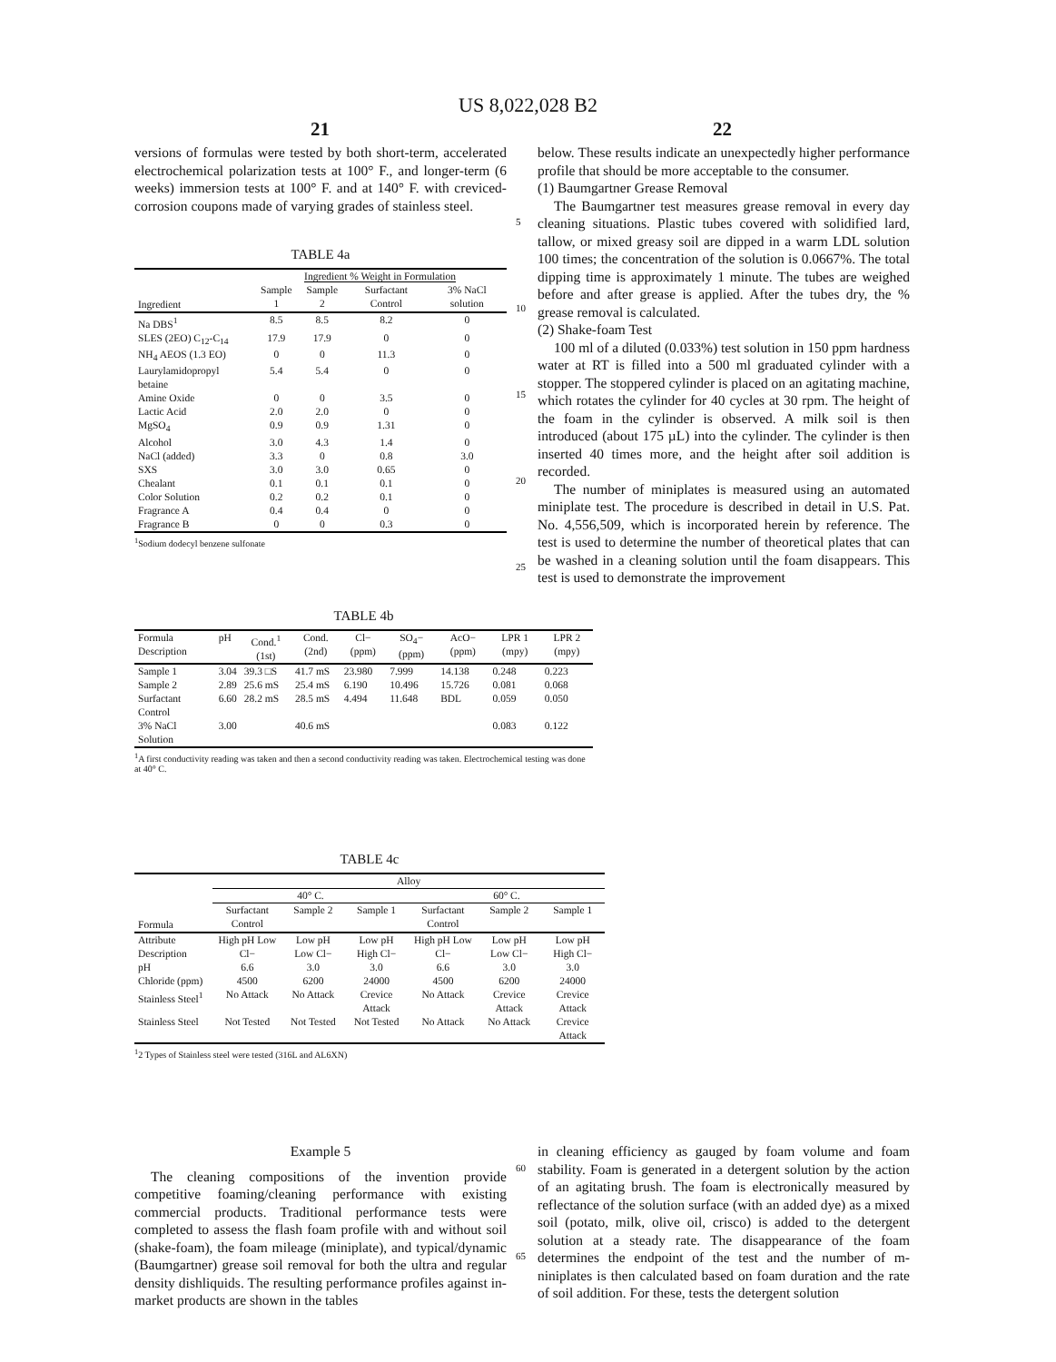US 8,022,028 B2
21 22
versions of formulas were tested by both short-term, accelerated electrochemical polarization tests at 100° F., and longer-term (6 weeks) immersion tests at 100° F. and at 140° F. with creviced-corrosion coupons made of varying grades of stainless steel.
below. These results indicate an unexpectedly higher performance profile that should be more acceptable to the consumer.
(1) Baumgartner Grease Removal
The Baumgartner test measures grease removal in every day cleaning situations. Plastic tubes covered with solidified lard, tallow, or mixed greasy soil are dipped in a warm LDL solution 100 times; the concentration of the solution is 0.0667%. The total dipping time is approximately 1 minute. The tubes are weighed before and after grease is applied. After the tubes dry, the % grease removal is calculated.
(2) Shake-foam Test
100 ml of a diluted (0.033%) test solution in 150 ppm hardness water at RT is filled into a 500 ml graduated cylinder with a stopper. The stoppered cylinder is placed on an agitating machine, which rotates the cylinder for 40 cycles at 30 rpm. The height of the foam in the cylinder is observed. A milk soil is then introduced (about 175 µL) into the cylinder. The cylinder is then inserted 40 times more, and the height after soil addition is recorded.
The number of miniplates is measured using an automated miniplate test. The procedure is described in detail in U.S. Pat. No. 4,556,509, which is incorporated herein by reference. The test is used to determine the number of theoretical plates that can be washed in a cleaning solution until the foam disappears. This test is used to demonstrate the improvement
5
10
15
20
25
TABLE 4a
| | Ingredient % Weight in Formulation | | | |
| Ingredient | Sample 1 | Sample 2 | Surfactant Control | 3% NaCl solution |
| Na DBS<sup>1</sup> | 8.5 | 8.5 | 8.2 | 0 |
| SLES (2EO) C<sub>12</sub>-C<sub>14</sub> | 17.9 | 17.9 | 0 | 0 |
| NH<sub>4</sub> AEOS (1.3 EO) | 0 | 0 | 11.3 | 0 |
| Laurylamidopropyl betaine | 5.4 | 5.4 | 0 | 0 |
| Amine Oxide | 0 | 0 | 3.5 | 0 |
| Lactic Acid | 2.0 | 2.0 | 0 | 0 |
| MgSO<sub>4</sub> | 0.9 | 0.9 | 1.31 | 0 |
| Alcohol | 3.0 | 4.3 | 1.4 | 0 |
| NaCl (added) | 3.3 | 0 | 0.8 | 3.0 |
| SXS | 3.0 | 3.0 | 0.65 | 0 |
| Chealant | 0.1 | 0.1 | 0.1 | 0 |
| Color Solution | 0.2 | 0.2 | 0.1 | 0 |
| Fragrance A | 0.4 | 0.4 | 0 | 0 |
| Fragrance B | 0 | 0 | 0.3 | 0 |
<sup>1</sup> Sodium dodecyl benzene sulfonate
TABLE 4b
| Formula Description | pH | Cond.<sup>1</sup> (1st) | Cond. (2nd) | Cl− (ppm) | SO<sub>4</sub>− (ppm) | AcO− (ppm) | LPR 1 (mpy) | LPR 2 (mpy) |
| Sample 1 | 3.04 | 39.3 □S | 41.7 mS | 23.980 | 7.999 | 14.138 | 0.248 | 0.223 |
| Sample 2 | 2.89 | 25.6 mS | 25.4 mS | 6.190 | 10.496 | 15.726 | 0.081 | 0.068 |
| Surfactant Control | 6.60 | 28.2 mS | 28.5 mS | 4.494 | 11.648 | BDL | 0.059 | 0.050 |
| 3% NaCl Solution | 3.00 | | 40.6 mS | | | | 0.083 | 0.122 |
<sup>1</sup> A first conductivity reading was taken and then a second conductivity reading was taken. Electrochemical testing was done at 40° C.
TABLE 4c
| | Alloy | | | | | |
| | 40° C. | | | 60° C. | | |
| Formula | Surfactant Control | Sample 2 | Sample 1 | Surfactant Control | Sample 2 | Sample 1 |
| Attribute Description | High pH Low Cl− | Low pH Low Cl− | Low pH High Cl− | High pH Low Cl− | Low pH Low Cl− | Low pH High Cl− |
| pH | 6.6 | 3.0 | 3.0 | 6.6 | 3.0 | 3.0 |
| Chloride (ppm) | 4500 | 6200 | 24000 | 4500 | 6200 | 24000 |
| Stainless Steel<sup>1</sup> | No Attack | No Attack | Crevice Attack | No Attack | Crevice Attack | Crevice Attack |
| Stainless Steel | Not Tested | Not Tested | Not Tested | No Attack | No Attack | Crevice Attack |
<sup>1</sup> 2 Types of Stainless steel were tested (316L and AL6XN)
Example 5
The cleaning compositions of the invention provide competitive foaming/cleaning performance with existing commercial products. Traditional performance tests were completed to assess the flash foam profile with and without soil (shake-foam), the foam mileage (miniplate), and typical/dynamic (Baumgartner) grease soil removal for both the ultra and regular density dishliquids. The resulting performance profiles against in-market products are shown in the tables
in cleaning efficiency as gauged by foam volume and foam stability. Foam is generated in a detergent solution by the action of an agitating brush. The foam is electronically measured by reflectance of the solution surface (with an added dye) as a mixed soil (potato, milk, olive oil, crisco) is added to the detergent solution at a steady rate. The disappearance of the foam determines the endpoint of the test and the number of m-niniplates is then calculated based on foam duration and the rate of soil addition. For these, tests the detergent solution
60
65